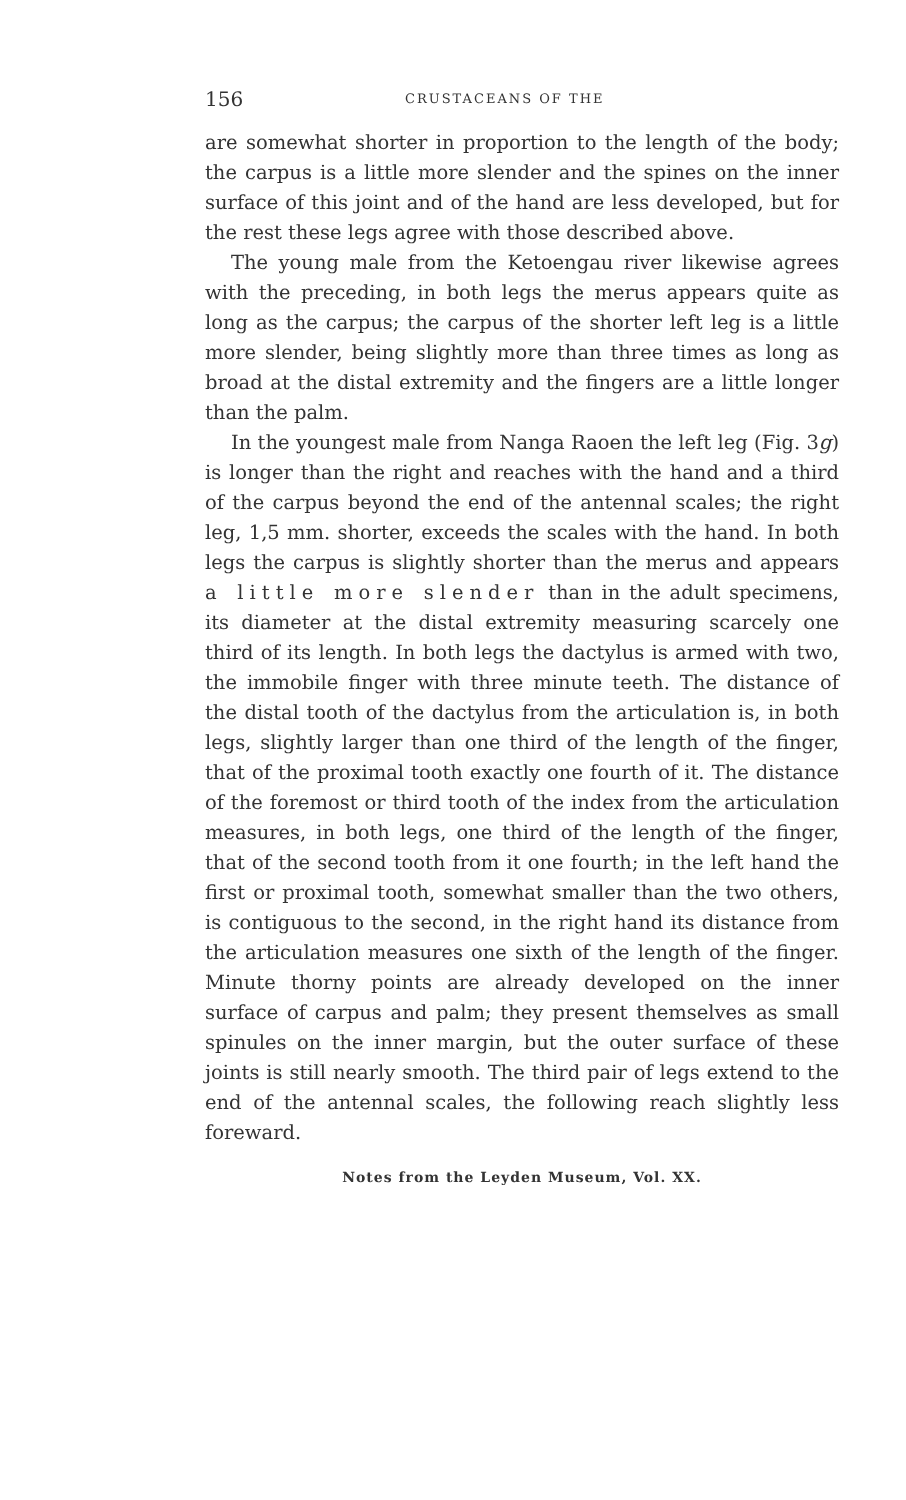156 CRUSTACEANS OF THE
are somewhat shorter in proportion to the length of the body; the carpus is a little more slender and the spines on the inner surface of this joint and of the hand are less developed, but for the rest these legs agree with those described above.
The young male from the Ketoengau river likewise agrees with the preceding, in both legs the merus appears quite as long as the carpus; the carpus of the shorter left leg is a little more slender, being slightly more than three times as long as broad at the distal extremity and the fingers are a little longer than the palm.
In the youngest male from Nanga Raoen the left leg (Fig. 3g) is longer than the right and reaches with the hand and a third of the carpus beyond the end of the antennal scales; the right leg, 1,5 mm. shorter, exceeds the scales with the hand. In both legs the carpus is slightly shorter than the merus and appears a little more slender than in the adult specimens, its diameter at the distal extremity measuring scarcely one third of its length. In both legs the dactylus is armed with two, the immobile finger with three minute teeth. The distance of the distal tooth of the dactylus from the articulation is, in both legs, slightly larger than one third of the length of the finger, that of the proximal tooth exactly one fourth of it. The distance of the foremost or third tooth of the index from the articulation measures, in both legs, one third of the length of the finger, that of the second tooth from it one fourth; in the left hand the first or proximal tooth, somewhat smaller than the two others, is contiguous to the second, in the right hand its distance from the articulation measures one sixth of the length of the finger. Minute thorny points are already developed on the inner surface of carpus and palm; they present themselves as small spinules on the inner margin, but the outer surface of these joints is still nearly smooth. The third pair of legs extend to the end of the antennal scales, the following reach slightly less foreward.
Notes from the Leyden Museum, Vol. XX.